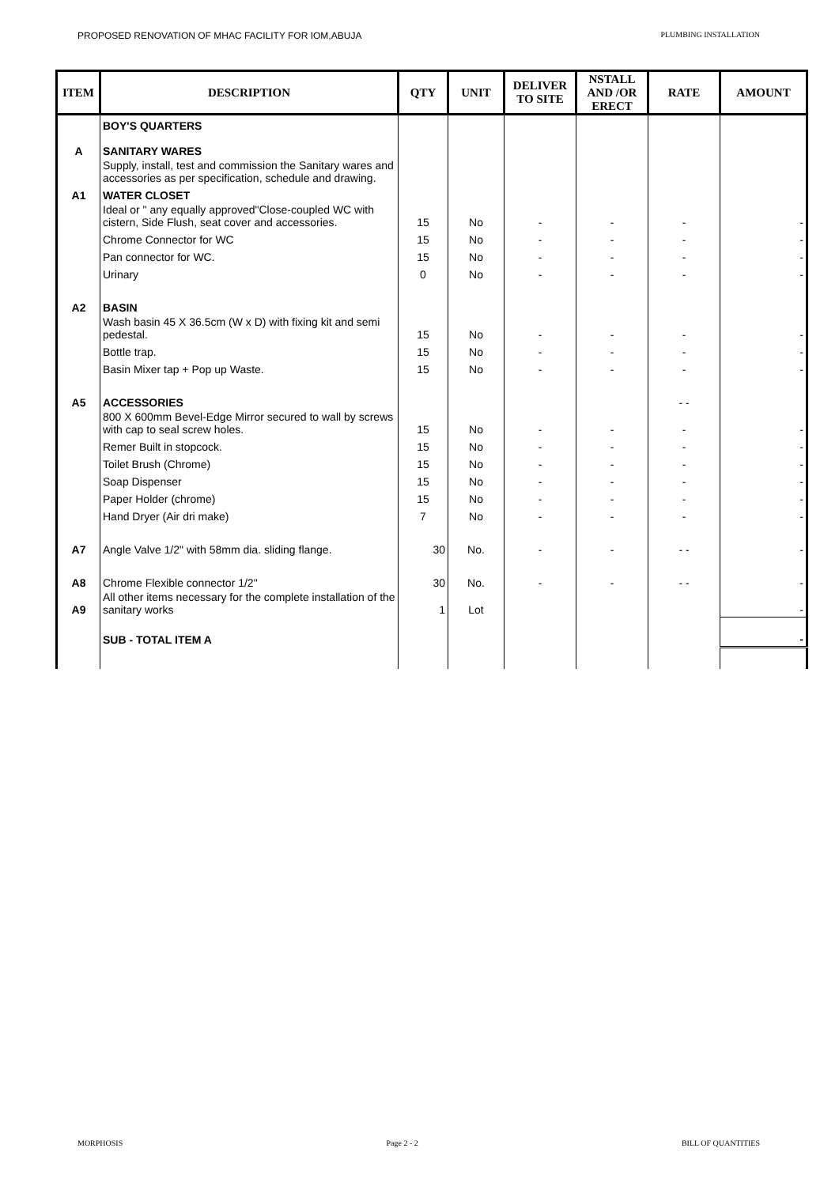PROPOSED RENOVATION OF MHAC FACILITY FOR IOM,ABUJA PLUMBING INSTALLATION
| ITEM | DESCRIPTION | QTY | UNIT | DELIVER TO SITE | NSTALL AND /OR ERECT | RATE | AMOUNT |
| --- | --- | --- | --- | --- | --- | --- | --- |
| | BOY'S QUARTERS | | | | | | |
| A | SANITARY WARES | | | | | | |
| | Supply, install, test and commission the Sanitary wares and accessories as per specification, schedule and drawing. | | | | | | |
| A1 | WATER CLOSET | | | | | | |
| | Ideal or " any equally approved"Close-coupled WC with cistern, Side Flush, seat cover and accessories. | 15 | No | - | - | - | - |
| | Chrome Connector for WC | 15 | No | - | - | - | - |
| | Pan connector for WC. | 15 | No | - | - | - | - |
| | Urinary | 0 | No | - | - | - | - |
| A2 | BASIN | | | | | | |
| | Wash basin 45 X 36.5cm (W x D) with fixing kit and semi pedestal. | 15 | No | - | - | - | - |
| | Bottle trap. | 15 | No | - | - | - | - |
| | Basin Mixer tap + Pop up Waste. | 15 | No | - | - | - | - |
| A5 | ACCESSORIES | | | | | - - | |
| | 800 X 600mm Bevel-Edge Mirror secured to wall by screws with cap to seal screw holes. | 15 | No | - | - | - | - |
| | Remer Built in stopcock. | 15 | No | - | - | - | - |
| | Toilet Brush (Chrome) | 15 | No | - | - | - | - |
| | Soap Dispenser | 15 | No | - | - | - | - |
| | Paper Holder (chrome) | 15 | No | - | - | - | - |
| | Hand Dryer (Air dri make) | 7 | No | - | - | - | - |
| A7 | Angle Valve 1/2" with 58mm dia. sliding flange. | 30 | No. | - | - | - - | - |
| A8 | Chrome Flexible connector 1/2" | 30 | No. | - | - | - - | - |
| A9 | All other items necessary for the complete installation of the sanitary works | 1 | Lot | | | | - |
| | SUB - TOTAL ITEM A | | | | | | - |
MORPHOSIS Page 2 - 2 BILL OF QUANTITIES